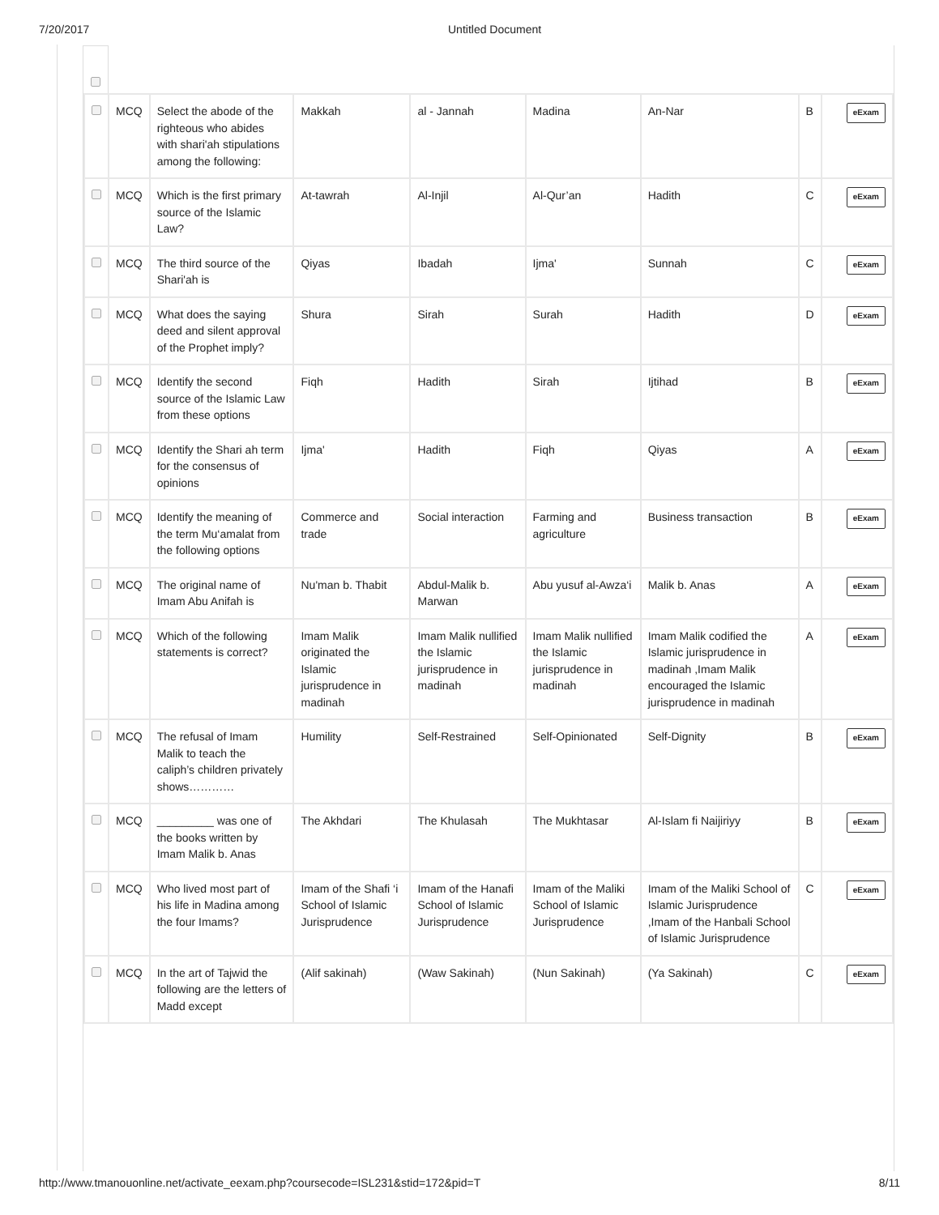7/20/2017 Untitled Document
| | MCQ | Select the abode of the righteous who abides with shari'ah stipulations among the following: | Makkah | al - Jannah | Madina | An-Nar | B | eExam |
| | MCQ | Which is the first primary source of the Islamic Law? | At-tawrah | Al-Injil | Al-Qur’an | Hadith | C | eExam |
| | MCQ | The third source of the Shari'ah is | Qiyas | Ibadah | Ijma' | Sunnah | C | eExam |
| | MCQ | What does the saying deed and silent approval of the Prophet imply? | Shura | Sirah | Surah | Hadith | D | eExam |
| | MCQ | Identify the second source of the Islamic Law from these options | Fiqh | Hadith | Sirah | Ijtihad | B | eExam |
| | MCQ | Identify the Shari ah term for the consensus of opinions | Ijma' | Hadith | Fiqh | Qiyas | A | eExam |
| | MCQ | Identify the meaning of the term Mu‘amalat from the following options | Commerce and trade | Social interaction | Farming and agriculture | Business transaction | B | eExam |
| | MCQ | The original name of Imam Abu Anifah is | Nu'man b. Thabit | Abdul-Malik b. Marwan | Abu yusuf al-Awza‘i | Malik b. Anas | A | eExam |
| | MCQ | Which of the following statements is correct? | Imam Malik originated the Islamic jurisprudence in madinah | Imam Malik nullified the Islamic jurisprudence in madinah | Imam Malik nullified the Islamic jurisprudence in madinah | Imam Malik codified the Islamic jurisprudence in madinah ,Imam Malik encouraged the Islamic jurisprudence in madinah | A | eExam |
| | MCQ | The refusal of Imam Malik to teach the caliph’s children privately shows………… | Humility | Self-Restrained | Self-Opinionated | Self-Dignity | B | eExam |
| | MCQ | _________ was one of the books written by Imam Malik b. Anas | The Akhdari | The Khulasah | The Mukhtasar | Al-Islam fi Naijiriyy | B | eExam |
| | MCQ | Who lived most part of his life in Madina among the four Imams? | Imam of the Shafi ‘i School of Islamic Jurisprudence | Imam of the Hanafi School of Islamic Jurisprudence | Imam of the Maliki School of Islamic Jurisprudence | Imam of the Maliki School of Islamic Jurisprudence ,Imam of the Hanbali School of Islamic Jurisprudence | C | eExam |
| | MCQ | In the art of Tajwid the following are the letters of Madd except | (Alif sakinah) | (Waw Sakinah) | (Nun Sakinah) | (Ya Sakinah) | C | eExam |
http://www.tmanouonline.net/activate_eexam.php?coursecode=ISL231&stid=172&pid=T 8/11